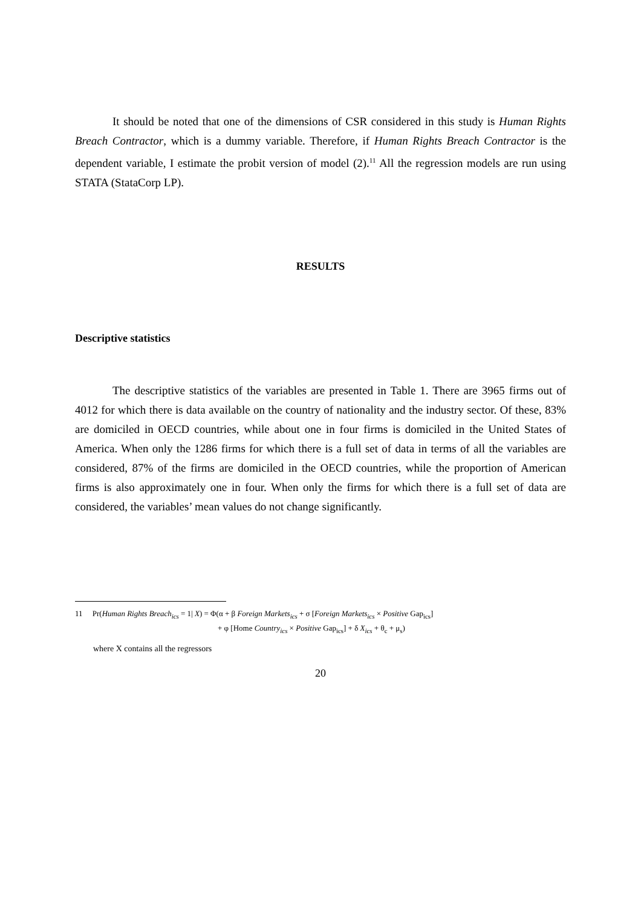It should be noted that one of the dimensions of CSR considered in this study is Human Rights Breach Contractor, which is a dummy variable. Therefore, if Human Rights Breach Contractor is the dependent variable, I estimate the probit version of model (2).<sup>11</sup> All the regression models are run using STATA (StataCorp LP).
RESULTS
Descriptive statistics
The descriptive statistics of the variables are presented in Table 1. There are 3965 firms out of 4012 for which there is data available on the country of nationality and the industry sector. Of these, 83% are domiciled in OECD countries, while about one in four firms is domiciled in the United States of America. When only the 1286 firms for which there is a full set of data in terms of all the variables are considered, 87% of the firms are domiciled in the OECD countries, while the proportion of American firms is also approximately one in four. When only the firms for which there is a full set of data are considered, the variables’ mean values do not change significantly.
11 Pr(Human Rights Breach<sub>ics</sub> = 1| X) = Φ(α + β Foreign Markets<sub>ics</sub> + σ [Foreign Markets<sub>ics</sub> × Positive Gap<sub>ics</sub>]
+ φ [Home Country<sub>ics</sub> × Positive Gap<sub>ics</sub>] + δ X<sub>ics</sub> + θ<sub>c</sub> + μ<sub>s</sub>)
where X contains all the regressors
20